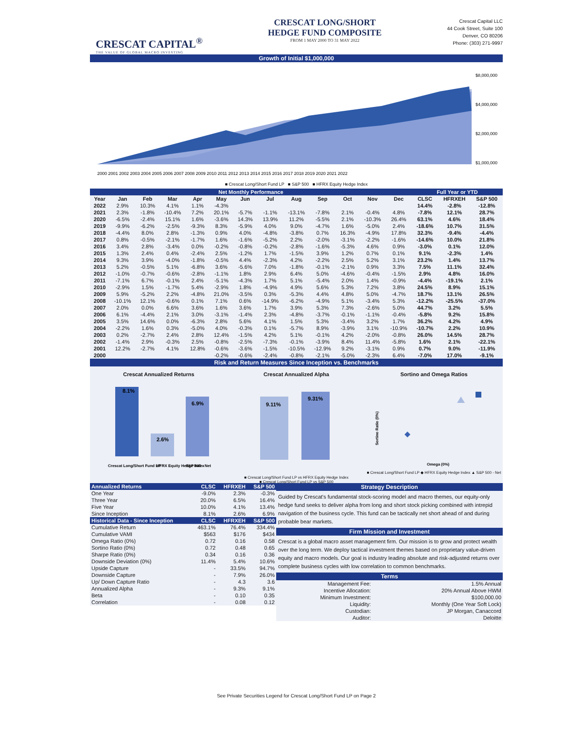CRESCAT CAPITAL<sup>®</sup>
THE VALUE OF GLOBAL MACRO INVESTING
CRESCAT LONG/SHORT
HEDGE FUND COMPOSITE
FROM 1 MAY 2000 TO 31 MAY 2022
Crescat Capital LLC
44 Cook Street, Suite 100
Denver, CO 80206
Phone: (303) 271-9997
Growth of Initial $1,000,000
$8,000,000
$4,000,000
$2,000,000
$1,000,000
2000 2001 2002 2003 2004 2005 2006 2007 2008 2009 2010 2011 2012 2013 2014 2015 2016 2017 2018 2019 2020 2021 2022
■ Crescat Long/Short Fund LP ■ S&P 500 ■ HFRX Equity Hedge Index
| Net Monthly Performance | | | | | | | | | | | | | Full Year or YTD | | |
| --- | --- | --- | --- | --- | --- | --- | --- | --- | --- | --- | --- | --- | --- | --- | --- |
| Year | Jan | Feb | Mar | Apr | May | Jun | Jul | Aug | Sep | Oct | Nov | Dec | CLSC | HFRXEH | S&P 500 |
| 2022 | 2.9% | 10.3% | 4.1% | 1.1% | -4.3% | | | | | | | | 14.4% | -2.8% | -12.8% |
| 2021 | 2.3% | -1.8% | -10.4% | 7.2% | 20.1% | -5.7% | -1.1% | -13.1% | -7.8% | 2.1% | -0.4% | 4.8% | -7.8% | 12.1% | 28.7% |
| 2020 | -6.5% | -2.4% | 15.1% | 1.6% | -3.6% | 14.3% | 13.9% | 11.2% | -5.5% | 2.1% | -10.3% | 26.4% | 63.1% | 4.6% | 18.4% |
| 2019 | -9.9% | -6.2% | -2.5% | -9.3% | 8.3% | -5.9% | 4.0% | 9.0% | -4.7% | 1.6% | -5.0% | 2.4% | -18.6% | 10.7% | 31.5% |
| 2018 | -4.4% | 8.0% | 2.8% | -1.3% | 0.9% | 4.0% | -4.8% | -3.8% | 0.7% | 16.3% | -4.9% | 17.8% | 32.3% | -9.4% | -4.4% |
| 2017 | 0.8% | -0.5% | -2.1% | -1.7% | 1.6% | -1.6% | -5.2% | 2.2% | -2.0% | -3.1% | -2.2% | -1.6% | -14.6% | 10.0% | 21.8% |
| 2016 | 3.4% | 2.8% | -3.4% | 0.0% | -0.2% | -0.8% | -0.2% | -2.8% | -1.6% | -5.3% | 4.6% | 0.9% | -3.0% | 0.1% | 12.0% |
| 2015 | 1.3% | 2.4% | 0.4% | -2.4% | 2.5% | -1.2% | 1.7% | -1.5% | 3.9% | 1.2% | 0.7% | 0.1% | 9.1% | -2.3% | 1.4% |
| 2014 | 9.3% | 3.9% | -4.0% | -1.8% | -0.5% | 4.4% | -2.3% | 4.2% | -2.2% | 2.5% | 5.2% | 3.1% | 23.2% | 1.4% | 13.7% |
| 2013 | 5.2% | -0.5% | 5.1% | -6.8% | 3.6% | -5.6% | 7.0% | -1.8% | -0.1% | -2.1% | 0.9% | 3.3% | 7.5% | 11.1% | 32.4% |
| 2012 | -1.0% | -0.7% | -0.6% | -2.8% | -1.1% | 1.8% | 2.9% | 6.4% | 5.0% | -4.6% | -0.4% | -1.5% | 2.9% | 4.8% | 16.0% |
| 2011 | -7.1% | 6.7% | -0.1% | 2.4% | -5.1% | -4.3% | 1.7% | 5.1% | -5.4% | 2.0% | 1.4% | -0.9% | -4.4% | -19.1% | 2.1% |
| 2010 | -2.9% | 1.5% | -1.7% | 5.4% | -2.9% | 1.8% | -4.9% | 4.9% | 5.6% | 5.3% | 7.2% | 3.8% | 24.5% | 8.9% | 15.1% |
| 2009 | 5.9% | -5.2% | 2.2% | -4.8% | 21.0% | -3.5% | 0.3% | -5.3% | 4.4% | 4.8% | 5.0% | -4.7% | 18.7% | 13.1% | 26.5% |
| 2008 | -10.1% | 12.1% | -0.6% | 0.1% | 7.1% | 0.6% | -14.9% | -6.2% | -4.9% | 5.1% | -3.4% | 5.3% | -12.2% | -25.5% | -37.0% |
| 2007 | 2.0% | 0.0% | 6.6% | 3.6% | 1.6% | 3.6% | 1.7% | 3.9% | 5.3% | 7.3% | -2.6% | 5.0% | 44.7% | 3.2% | 5.5% |
| 2006 | 6.1% | -4.4% | 2.1% | 3.0% | -3.1% | -1.4% | 2.3% | -4.8% | -3.7% | -0.1% | -1.1% | -0.4% | -5.8% | 9.2% | 15.8% |
| 2005 | 3.5% | 14.6% | 0.0% | -6.3% | 2.8% | 5.6% | 4.1% | 1.5% | 5.3% | -3.4% | 3.2% | 1.7% | 36.2% | 4.2% | 4.9% |
| 2004 | -2.2% | 1.6% | 0.3% | -5.0% | 4.0% | -0.3% | 0.1% | -5.7% | 8.9% | -3.9% | 3.1% | -10.9% | -10.7% | 2.2% | 10.9% |
| 2003 | 0.2% | -2.7% | 2.4% | 2.8% | 12.4% | -1.5% | 4.2% | 5.1% | -0.1% | 4.2% | -2.0% | -0.8% | 26.0% | 14.5% | 28.7% |
| 2002 | -1.4% | 2.9% | -0.3% | 2.5% | -0.8% | -2.5% | -7.3% | -0.1% | -3.9% | 8.4% | 11.4% | -5.8% | 1.6% | 2.1% | -22.1% |
| 2001 | 12.2% | -2.7% | 4.1% | 12.8% | -0.6% | -3.6% | -1.5% | -10.5% | -12.9% | 9.2% | -3.1% | 0.9% | 0.7% | 9.0% | -11.9% |
| 2000 | | | | | -0.2% | -0.6% | -2.4% | -0.8% | -2.1% | -5.0% | -2.3% | 6.4% | -7.0% | 17.0% | -9.1% |
Risk and Return Measures Since Inception vs. Benchmarks
Crescat Annualized Returns
8.1%
2.6%
6.9%
Crescat Long/Short Fund LP
HFRX Equity Hedge Index
S&P 500 - Net
Crescat Annualized Alpha
9.11%
9.31%
■ Crescat Long/Short Fund LP vs HFRX Equity Hedge Index
■ Crescat Long/Short Fund LP vs S&P 500
Sortino and Omega Ratios
Sortino Ratio (0%)
Omega (0%)
■ Crescat Long/Short Fund LP ◆ HFRX Equity Hedge Index ▲ S&P 500 - Net
| Annualized Returns | CLSC | HFRXEH | S&P 500 |
| One Year | -9.0% | 2.3% | -0.3% |
| Three Year | 20.0% | 6.5% | 16.4% |
| Five Year | 10.0% | 4.1% | 13.4% |
| Since Inception | 8.1% | 2.6% | 6.9% |
| Historical Data - Since Inception | CLSC | HFRXEH | S&P 500 |
| Cumulative Return | 463.1% | 76.4% | 334.4% |
| Cumulative VAMI | $563 | $176 | $434 |
| Omega Ratio (0%) | 0.72 | 0.16 | 0.58 |
| Sortino Ratio (0%) | 0.72 | 0.48 | 0.65 |
| Sharpe Ratio (0%) | 0.34 | 0.16 | 0.36 |
| Downside Deviation (0%) | 11.4% | 5.4% | 10.6% |
| Upside Capture | - | 33.5% | 94.7% |
| Downside Capture | - | 7.9% | 26.0% |
| Up/ Down Capture Ratio | - | 4.3 | 3.6 |
| Annualized Alpha | - | 9.3% | 9.1% |
| Beta | - | 0.10 | 0.35 |
| Correlation | - | 0.08 | 0.12 |
Strategy Description
Guided by Crescat's fundamental stock-scoring model and macro themes, our equity-only hedge fund seeks to deliver alpha from long and short stock picking combined with intrepid navigation of the business cycle. This fund can be tactically net short ahead of and during probable bear markets.
Firm Mission and Investment
Crescat is a global macro asset management firm. Our mission is to grow and protect wealth over the long term. We deploy tactical investment themes based on proprietary value-driven equity and macro models. Our goal is industry leading absolute and risk-adjusted returns over complete business cycles with low correlation to common benchmarks.
Terms
| Management Fee: | 1.5% Annual |
| Incentive Allocation: | 20% Annual Above HWM |
| Minimum Investment: | $100,000.00 |
| Liquidity: | Monthly (One Year Soft Lock) |
| Custodian: | JP Morgan, Canaccord |
| Auditor: | Deloitte |
See Private Securities Legend for Crescat Long/Short Fund LP on Page 2